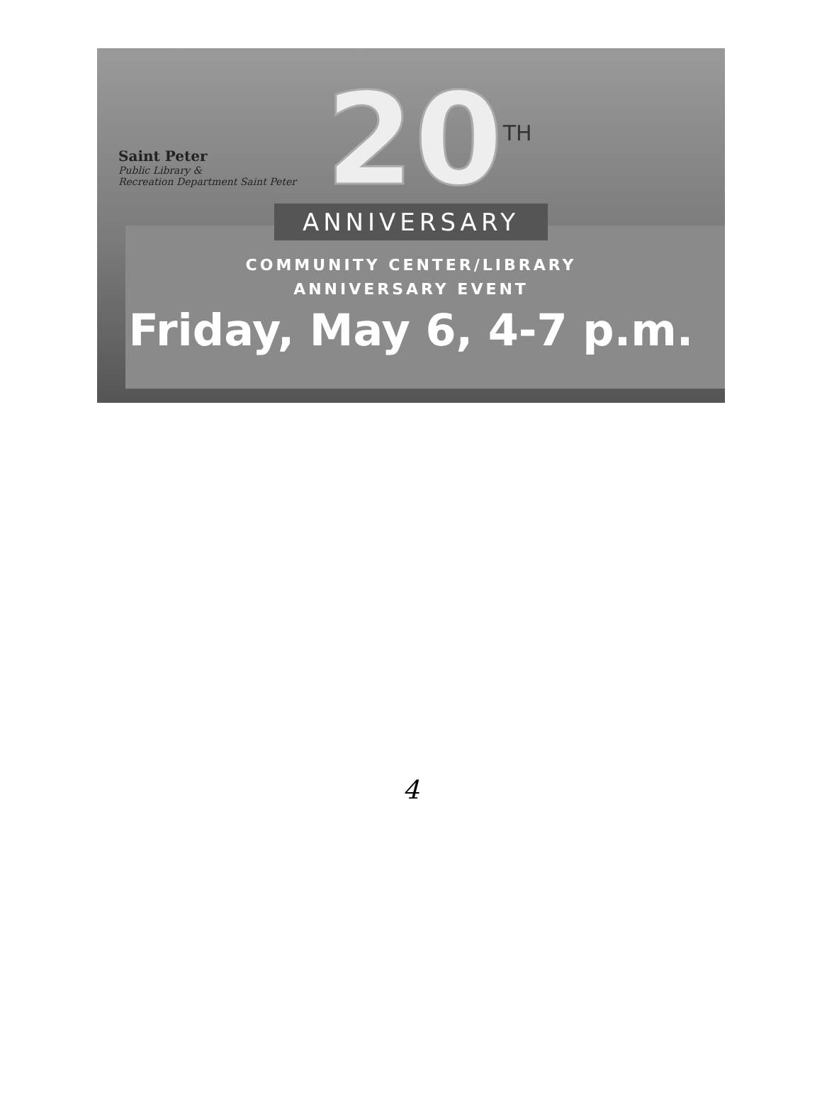Saint Peter
Public Library &
Recreation Department Saint Peter
20<sup>TH</sup>
ANNIVERSARY
COMMUNITY CENTER/LIBRARY
ANNIVERSARY EVENT
Friday, May 6, 4-7 p.m.
4